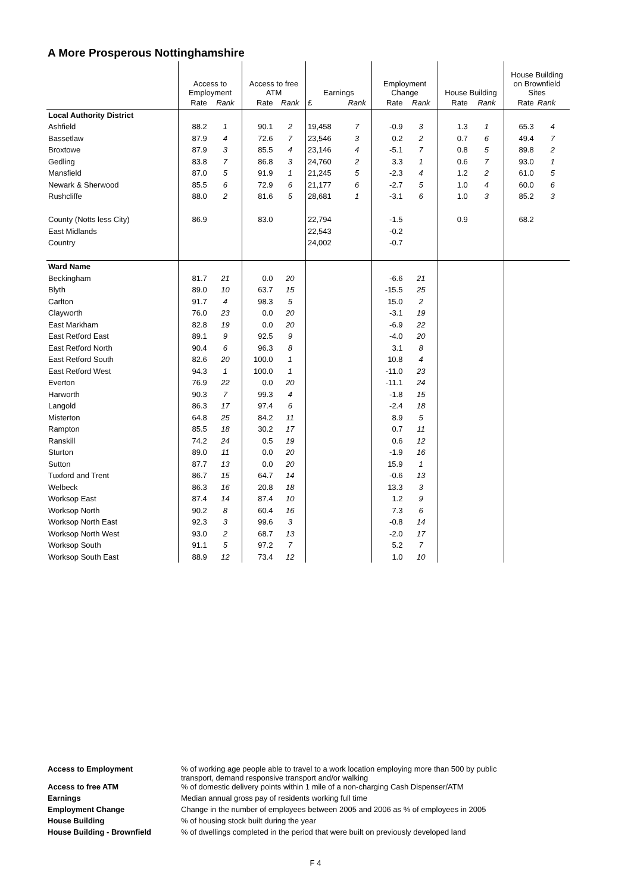A More Prosperous Nottinghamshire
| | Access to Employment | | Access to free ATM | | Earnings | | Employment Change | | House Building | | House Building on Brownfield Sites | |
| | Rate | Rank | Rate | Rank | £ | Rank | Rate | Rank | Rate | Rank | Rate | Rank |
| Local Authority District | | | | | | | | | | | | |
| Ashfield | 88.2 | 1 | 90.1 | 2 | 19,458 | 7 | -0.9 | 3 | 1.3 | 1 | 65.3 | 4 |
| Bassetlaw | 87.9 | 4 | 72.6 | 7 | 23,546 | 3 | 0.2 | 2 | 0.7 | 6 | 49.4 | 7 |
| Broxtowe | 87.9 | 3 | 85.5 | 4 | 23,146 | 4 | -5.1 | 7 | 0.8 | 5 | 89.8 | 2 |
| Gedling | 83.8 | 7 | 86.8 | 3 | 24,760 | 2 | 3.3 | 1 | 0.6 | 7 | 93.0 | 1 |
| Mansfield | 87.0 | 5 | 91.9 | 1 | 21,245 | 5 | -2.3 | 4 | 1.2 | 2 | 61.0 | 5 |
| Newark & Sherwood | 85.5 | 6 | 72.9 | 6 | 21,177 | 6 | -2.7 | 5 | 1.0 | 4 | 60.0 | 6 |
| Rushcliffe | 88.0 | 2 | 81.6 | 5 | 28,681 | 1 | -3.1 | 6 | 1.0 | 3 | 85.2 | 3 |
| County (Notts less City) | 86.9 | | 83.0 | | 22,794 | | -1.5 | | 0.9 | | 68.2 | |
| East Midlands | | | | | 22,543 | | -0.2 | | | | | |
| Country | | | | | 24,002 | | -0.7 | | | | | |
| Ward Name | | | | | | | | | | | | |
| Beckingham | 81.7 | 21 | 0.0 | 20 | | | -6.6 | 21 | | | | |
| Blyth | 89.0 | 10 | 63.7 | 15 | | | -15.5 | 25 | | | | |
| Carlton | 91.7 | 4 | 98.3 | 5 | | | 15.0 | 2 | | | | |
| Clayworth | 76.0 | 23 | 0.0 | 20 | | | -3.1 | 19 | | | | |
| East Markham | 82.8 | 19 | 0.0 | 20 | | | -6.9 | 22 | | | | |
| East Retford East | 89.1 | 9 | 92.5 | 9 | | | -4.0 | 20 | | | | |
| East Retford North | 90.4 | 6 | 96.3 | 8 | | | 3.1 | 8 | | | | |
| East Retford South | 82.6 | 20 | 100.0 | 1 | | | 10.8 | 4 | | | | |
| East Retford West | 94.3 | 1 | 100.0 | 1 | | | -11.0 | 23 | | | | |
| Everton | 76.9 | 22 | 0.0 | 20 | | | -11.1 | 24 | | | | |
| Harworth | 90.3 | 7 | 99.3 | 4 | | | -1.8 | 15 | | | | |
| Langold | 86.3 | 17 | 97.4 | 6 | | | -2.4 | 18 | | | | |
| Misterton | 64.8 | 25 | 84.2 | 11 | | | 8.9 | 5 | | | | |
| Rampton | 85.5 | 18 | 30.2 | 17 | | | 0.7 | 11 | | | | |
| Ranskill | 74.2 | 24 | 0.5 | 19 | | | 0.6 | 12 | | | | |
| Sturton | 89.0 | 11 | 0.0 | 20 | | | -1.9 | 16 | | | | |
| Sutton | 87.7 | 13 | 0.0 | 20 | | | 15.9 | 1 | | | | |
| Tuxford and Trent | 86.7 | 15 | 64.7 | 14 | | | -0.6 | 13 | | | | |
| Welbeck | 86.3 | 16 | 20.8 | 18 | | | 13.3 | 3 | | | | |
| Worksop East | 87.4 | 14 | 87.4 | 10 | | | 1.2 | 9 | | | | |
| Worksop North | 90.2 | 8 | 60.4 | 16 | | | 7.3 | 6 | | | | |
| Worksop North East | 92.3 | 3 | 99.6 | 3 | | | -0.8 | 14 | | | | |
| Worksop North West | 93.0 | 2 | 68.7 | 13 | | | -2.0 | 17 | | | | |
| Worksop South | 91.1 | 5 | 97.2 | 7 | | | 5.2 | 7 | | | | |
| Worksop South East | 88.9 | 12 | 73.4 | 12 | | | 1.0 | 10 | | | | |
| Access to Employment | % of working age people able to travel to a work location employing more than 500 by public transport, demand responsive transport and/or walking |
| Access to free ATM | % of domestic delivery points within 1 mile of a non-charging Cash Dispenser/ATM |
| Earnings | Median annual gross pay of residents working full time |
| Employment Change | Change in the number of employees between 2005 and 2006 as % of employees in 2005 |
| House Building | % of housing stock built during the year |
| House Building - Brownfield | % of dwellings completed in the period that were built on previously developed land |
F 4